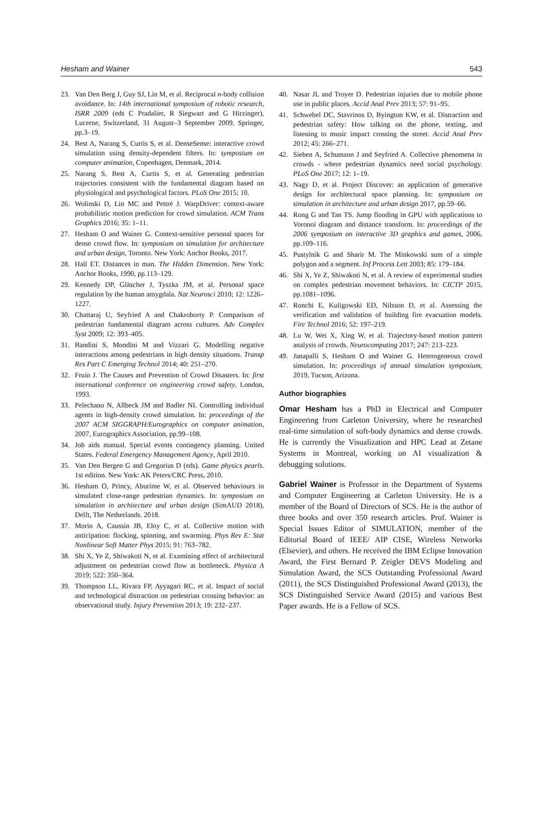Hesham and Wainer 543
23. Van Den Berg J, Guy SJ, Lin M, et al. Reciprocal n-body collision avoidance. In: 14th international symposium of robotic research, ISRR 2009 (eds C Pradalier, R Siegwart and G Hirzinger), Lucerne, Switzerland, 31 August–3 September 2009, Springer, pp.3–19.
24. Best A, Narang S, Curtis S, et al. DenseSense: interactive crowd simulation using density-dependent filters. In: symposium on computer animation, Copenhagen, Denmark, 2014.
25. Narang S, Best A, Curtis S, et al. Generating pedestrian trajectories consistent with the fundamental diagram based on physiological and psychological factors. PLoS One 2015; 10.
26. Wolinski D, Lin MC and Pettré J. WarpDriver: context-aware probabilistic motion prediction for crowd simulation. ACM Trans Graphics 2016; 35: 1–11.
27. Hesham O and Wainer G. Context-sensitive personal spaces for dense crowd flow. In: symposium on simulation for architecture and urban design, Toronto. New York: Anchor Books, 2017.
28. Hall ET. Distances in man. The Hidden Dimension. New York: Anchor Books, 1990, pp.113–129.
29. Kennedy DP, Gläscher J, Tyszka JM, et al. Personal space regulation by the human amygdala. Nat Neurosci 2010; 12: 1226–1227.
30. Chattaraj U, Seyfried A and Chakroborty P. Comparison of pedestrian fundamental diagram across cultures. Adv Complex Syst 2009; 12: 393–405.
31. Bandini S, Mondini M and Vizzari G. Modelling negative interactions among pedestrians in high density situations. Transp Res Part C Emerging Technol 2014; 40: 251–270.
32. Fruin J. The Causes and Prevention of Crowd Disasters. In: first international conference on engineering crowd safety, London, 1993.
33. Pelechano N, Allbeck JM and Badler NI. Controlling individual agents in high-density crowd simulation. In: proceedings of the 2007 ACM SIGGRAPH/Eurographics on computer animation, 2007, Eurographics Association, pp.99–108.
34. Job aids manual. Special events contingency planning. United States. Federal Emergency Management Agency, April 2010.
35. Van Den Bergen G and Gregorius D (eds). Game physics pearls. 1st edition. New York: AK Peters/CRC Press, 2010.
36. Hesham O, Princy, Aburime W, et al. Observed behaviours in simulated close-range pedestrian dynamics. In: symposium on simulation in architecture and urban design (SimAUD 2018), Delft, The Netherlands. 2018.
37. Morin A, Caussin JB, Eloy C, et al. Collective motion with anticipation: flocking, spinning, and swarming. Phys Rev E: Stat Nonlinear Soft Matter Phys 2015; 91: 763–782.
38. Shi X, Ye Z, Shiwakoti N, et al. Examining effect of architectural adjustment on pedestrian crowd flow at bottleneck. Physica A 2019; 522: 350–364.
39. Thompson LL, Rivara FP, Ayyagari RC, et al. Impact of social and technological distraction on pedestrian crossing behavior: an observational study. Injury Prevention 2013; 19: 232–237.
40. Nasar JL and Troyer D. Pedestrian injuries due to mobile phone use in public places. Accid Anal Prev 2013; 57: 91–95.
41. Schwebel DC, Stavrinos D, Byington KW, et al. Distraction and pedestrian safety: How talking on the phone, texting, and listening to music impact crossing the street. Accid Anal Prev 2012; 45: 266–271.
42. Sieben A, Schumann J and Seyfried A. Collective phenomena in crowds - where pedestrian dynamics need social psychology. PLoS One 2017; 12: 1–19.
43. Nagy D, et al. Project Discover: an application of generative design for architectural space planning. In: symposium on simulation in architecture and urban design 2017, pp.59–66.
44. Rong G and Tan TS. Jump flooding in GPU with applications to Voronoi diagram and distance transform. In: proceedings of the 2006 symposium on interactive 3D graphics and games, 2006, pp.109–116.
45. Pustylnik G and Sharir M. The Minkowski sum of a simple polygon and a segment. Inf Process Lett 2003; 85: 179–184.
46. Shi X, Ye Z, Shiwakoti N, et al. A review of experimental studies on complex pedestrian movement behaviors. In: CICTP 2015, pp.1081–1096.
47. Ronchi E, Kuligowski ED, Nilsson D, et al. Assessing the verification and validation of building fire evacuation models. Fire Technol 2016; 52: 197–219.
48. Lu W, Wei X, Xing W, et al. Trajectory-based motion pattern analysis of crowds. Neurocomputing 2017; 247: 213–223.
49. Janapalli S, Hesham O and Wainer G. Heterogeneous crowd simulation. In: proceedings of annual simulation symposium, 2019, Tucson, Arizona.
Author biographies
Omar Hesham has a PhD in Electrical and Computer Engineering from Carleton University, where he researched real-time simulation of soft-body dynamics and dense crowds. He is currently the Visualization and HPC Lead at Zetane Systems in Montreal, working on AI visualization & debugging solutions.
Gabriel Wainer is Professor in the Department of Systems and Computer Engineering at Carleton University. He is a member of the Board of Directors of SCS. He is the author of three books and over 350 research articles. Prof. Wainer is Special Issues Editor of SIMULATION, member of the Editorial Board of IEEE/ AIP CISE, Wireless Networks (Elsevier), and others. He received the IBM Eclipse Innovation Award, the First Bernard P. Zeigler DEVS Modeling and Simulation Award, the SCS Outstanding Professional Award (2011), the SCS Distinguished Professional Award (2013), the SCS Distinguished Service Award (2015) and various Best Paper awards. He is a Fellow of SCS.